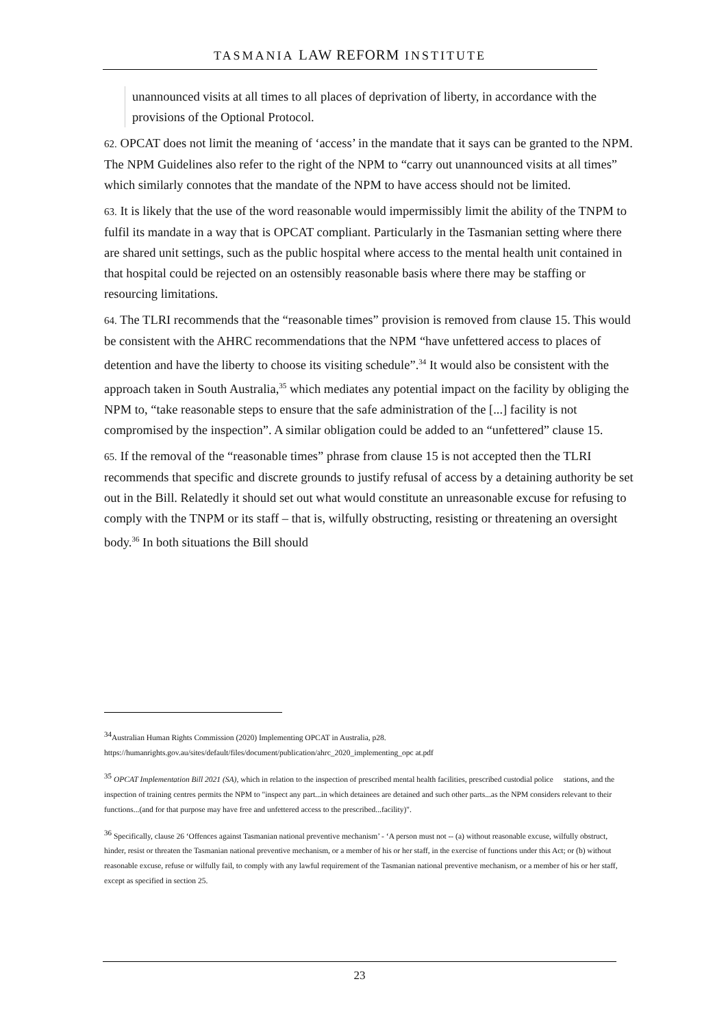TASMANIA LAW REFORM INSTITUTE
unannounced visits at all times to all places of deprivation of liberty, in accordance with the provisions of the Optional Protocol.
62. OPCAT does not limit the meaning of ‘access’ in the mandate that it says can be granted to the NPM. The NPM Guidelines also refer to the right of the NPM to “carry out unannounced visits at all times” which similarly connotes that the mandate of the NPM to have access should not be limited.
63. It is likely that the use of the word reasonable would impermissibly limit the ability of the TNPM to fulfil its mandate in a way that is OPCAT compliant. Particularly in the Tasmanian setting where there are shared unit settings, such as the public hospital where access to the mental health unit contained in that hospital could be rejected on an ostensibly reasonable basis where there may be staffing or resourcing limitations.
64. The TLRI recommends that the “reasonable times” provision is removed from clause 15. This would be consistent with the AHRC recommendations that the NPM “have unfettered access to places of detention and have the liberty to choose its visiting schedule”.<sup>34</sup> It would also be consistent with the approach taken in South Australia,<sup>35</sup> which mediates any potential impact on the facility by obliging the NPM to, “take reasonable steps to ensure that the safe administration of the [...] facility is not compromised by the inspection”. A similar obligation could be added to an “unfettered” clause 15.
65. If the removal of the “reasonable times” phrase from clause 15 is not accepted then the TLRI recommends that specific and discrete grounds to justify refusal of access by a detaining authority be set out in the Bill. Relatedly it should set out what would constitute an unreasonable excuse for refusing to comply with the TNPM or its staff – that is, wilfully obstructing, resisting or threatening an oversight body.<sup>36</sup> In both situations the Bill should
<sup>34</sup> Australian Human Rights Commission (2020) Implementing OPCAT in Australia, p28.
https://humanrights.gov.au/sites/default/files/document/publication/ahrc_2020_implementing_opc at.pdf
<sup>35</sup> OPCAT Implementation Bill 2021 (SA), which in relation to the inspection of prescribed mental health facilities, prescribed custodial police stations, and the inspection of training centres permits the NPM to "inspect any part...in which detainees are detained and such other parts...as the NPM considers relevant to their functions...(and for that purpose may have free and unfettered access to the prescribed...facility)".
<sup>36</sup> Specifically, clause 26 ‘Offences against Tasmanian national preventive mechanism’ - ‘A person must not -- (a) without reasonable excuse, wilfully obstruct, hinder, resist or threaten the Tasmanian national preventive mechanism, or a member of his or her staff, in the exercise of functions under this Act; or (b) without reasonable excuse, refuse or wilfully fail, to comply with any lawful requirement of the Tasmanian national preventive mechanism, or a member of his or her staff, except as specified in section 25.
23